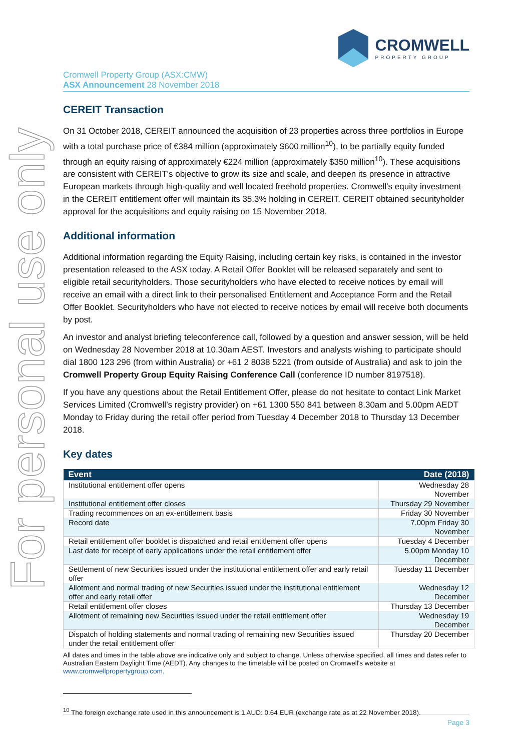For personal use only
CROMWELL
PROPERTY GROUP
Cromwell Property Group (ASX:CMW)
ASX Announcement 28 November 2018
CEREIT Transaction
On 31 October 2018, CEREIT announced the acquisition of 23 properties across three portfolios in Europe with a total purchase price of €384 million (approximately $600 million<sup>10</sup>), to be partially equity funded through an equity raising of approximately €224 million (approximately $350 million<sup>10</sup>). These acquisitions are consistent with CEREIT's objective to grow its size and scale, and deepen its presence in attractive European markets through high-quality and well located freehold properties. Cromwell's equity investment in the CEREIT entitlement offer will maintain its 35.3% holding in CEREIT. CEREIT obtained securityholder approval for the acquisitions and equity raising on 15 November 2018.
Additional information
Additional information regarding the Equity Raising, including certain key risks, is contained in the investor presentation released to the ASX today. A Retail Offer Booklet will be released separately and sent to eligible retail securityholders. Those securityholders who have elected to receive notices by email will receive an email with a direct link to their personalised Entitlement and Acceptance Form and the Retail Offer Booklet. Securityholders who have not elected to receive notices by email will receive both documents by post.
An investor and analyst briefing teleconference call, followed by a question and answer session, will be held on Wednesday 28 November 2018 at 10.30am AEST. Investors and analysts wishing to participate should dial 1800 123 296 (from within Australia) or +61 2 8038 5221 (from outside of Australia) and ask to join the Cromwell Property Group Equity Raising Conference Call (conference ID number 8197518).
If you have any questions about the Retail Entitlement Offer, please do not hesitate to contact Link Market Services Limited (Cromwell’s registry provider) on +61 1300 550 841 between 8.30am and 5.00pm AEDT Monday to Friday during the retail offer period from Tuesday 4 December 2018 to Thursday 13 December 2018.
Key dates
| Event | Date (2018) |
| --- | --- |
| Institutional entitlement offer opens | Wednesday 28 November |
| Institutional entitlement offer closes | Thursday 29 November |
| Trading recommences on an ex-entitlement basis | Friday 30 November |
| Record date | 7.00pm Friday 30 November |
| Retail entitlement offer booklet is dispatched and retail entitlement offer opens | Tuesday 4 December |
| Last date for receipt of early applications under the retail entitlement offer | 5.00pm Monday 10 December |
| Settlement of new Securities issued under the institutional entitlement offer and early retail offer | Tuesday 11 December |
| Allotment and normal trading of new Securities issued under the institutional entitlement offer and early retail offer | Wednesday 12 December |
| Retail entitlement offer closes | Thursday 13 December |
| Allotment of remaining new Securities issued under the retail entitlement offer | Wednesday 19 December |
| Dispatch of holding statements and normal trading of remaining new Securities issued under the retail entitlement offer | Thursday 20 December |
All dates and times in the table above are indicative only and subject to change. Unless otherwise specified, all times and dates refer to Australian Eastern Daylight Time (AEDT). Any changes to the timetable will be posted on Cromwell's website at www.cromwellpropertygroup.com.
<sup>10</sup> The foreign exchange rate used in this announcement is 1 AUD: 0.64 EUR (exchange rate as at 22 November 2018).
Page 3